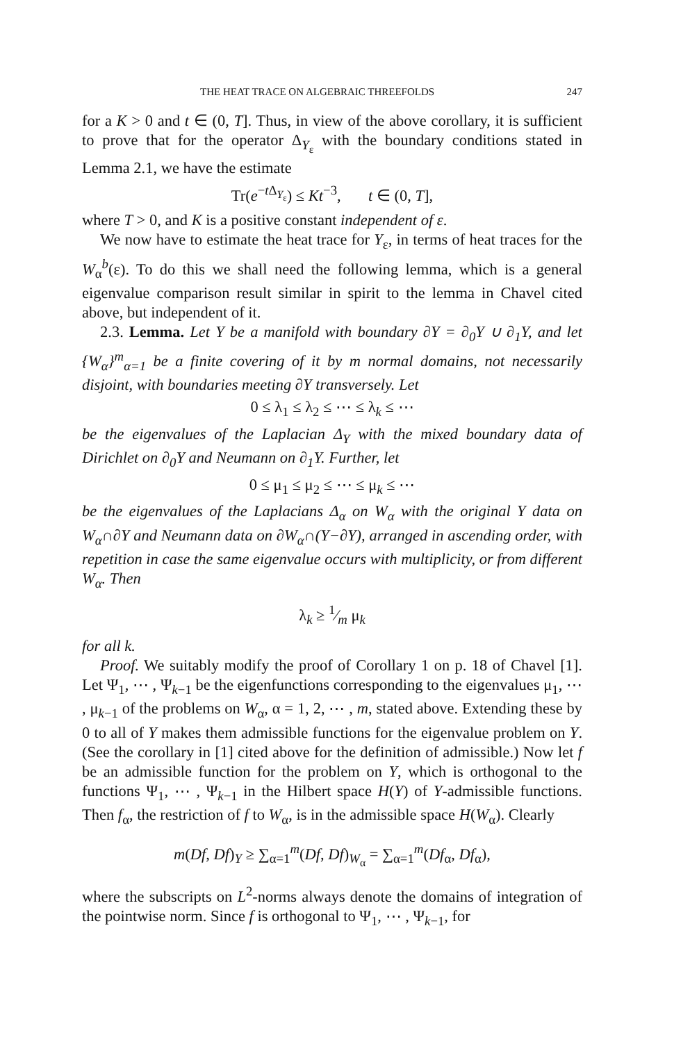THE HEAT TRACE ON ALGEBRAIC THREEFOLDS 247
for a K > 0 and t ∈ (0, T]. Thus, in view of the above corollary, it is sufficient to prove that for the operator Δ<sub>Y<sub>ε</sub></sub> with the boundary conditions stated in Lemma 2.1, we have the estimate
Tr(e<sup>−t Δ<sub>Y<sub>ε</sub></sub></sup>) ≤ Kt<sup>−3</sup>, t ∈ (0, T],
where T > 0, and K is a positive constant independent of ε.
We now have to estimate the heat trace for Y<sub>ε</sub>, in terms of heat traces for the W<sub>α</sub><sup>b</sup>(ε). To do this we shall need the following lemma, which is a general eigenvalue comparison result similar in spirit to the lemma in Chavel cited above, but independent of it.
2.3. Lemma. Let Y be a manifold with boundary ∂Y = ∂<sub>0</sub>Y ∪ ∂<sub>1</sub>Y, and let {W<sub>α</sub>}<sup>m</sup><sub>α=1</sub> be a finite covering of it by m normal domains, not necessarily disjoint, with boundaries meeting ∂Y transversely. Let
0 ≤ λ<sub>1</sub> ≤ λ<sub>2</sub> ≤ ⋯ ≤ λ<sub>k</sub> ≤ ⋯
be the eigenvalues of the Laplacian Δ<sub>Y</sub> with the mixed boundary data of Dirichlet on ∂<sub>0</sub>Y and Neumann on ∂<sub>1</sub>Y. Further, let
0 ≤ μ<sub>1</sub> ≤ μ<sub>2</sub> ≤ ⋯ ≤ μ<sub>k</sub> ≤ ⋯
be the eigenvalues of the Laplacians Δ<sub>α</sub> on W<sub>α</sub> with the original Y data on W<sub>α</sub>∩∂Y and Neumann data on ∂W<sub>α</sub>∩(Y−∂Y), arranged in ascending order, with repetition in case the same eigenvalue occurs with multiplicity, or from different W<sub>α</sub>. Then
λ<sub>k</sub> ≥ 1⁄m μ<sub>k</sub>
for all k.
Proof. We suitably modify the proof of Corollary 1 on p. 18 of Chavel [1]. Let Ψ<sub>1</sub>, ⋯ , Ψ<sub>k−1</sub> be the eigenfunctions corresponding to the eigenvalues μ<sub>1</sub>, ⋯ , μ<sub>k−1</sub> of the problems on W<sub>α</sub>, α = 1, 2, ⋯ , m, stated above. Extending these by 0 to all of Y makes them admissible functions for the eigenvalue problem on Y. (See the corollary in [1] cited above for the definition of admissible.) Now let f be an admissible function for the problem on Y, which is orthogonal to the functions Ψ<sub>1</sub>, ⋯ , Ψ<sub>k−1</sub> in the Hilbert space H(Y) of Y-admissible functions. Then f<sub>α</sub>, the restriction of f to W<sub>α</sub>, is in the admissible space H(W<sub>α</sub>). Clearly
m(Df, Df)<sub>Y</sub> ≥ ∑<sub>α=1</sub><sup>m</sup>(Df, Df)<sub>W<sub>α</sub></sub> = ∑<sub>α=1</sub><sup>m</sup>(Df<sub>α</sub>, Df<sub>α</sub>),
where the subscripts on L<sup>2</sup>-norms always denote the domains of integration of the pointwise norm. Since f is orthogonal to Ψ<sub>1</sub>, ⋯ , Ψ<sub>k−1</sub>, for